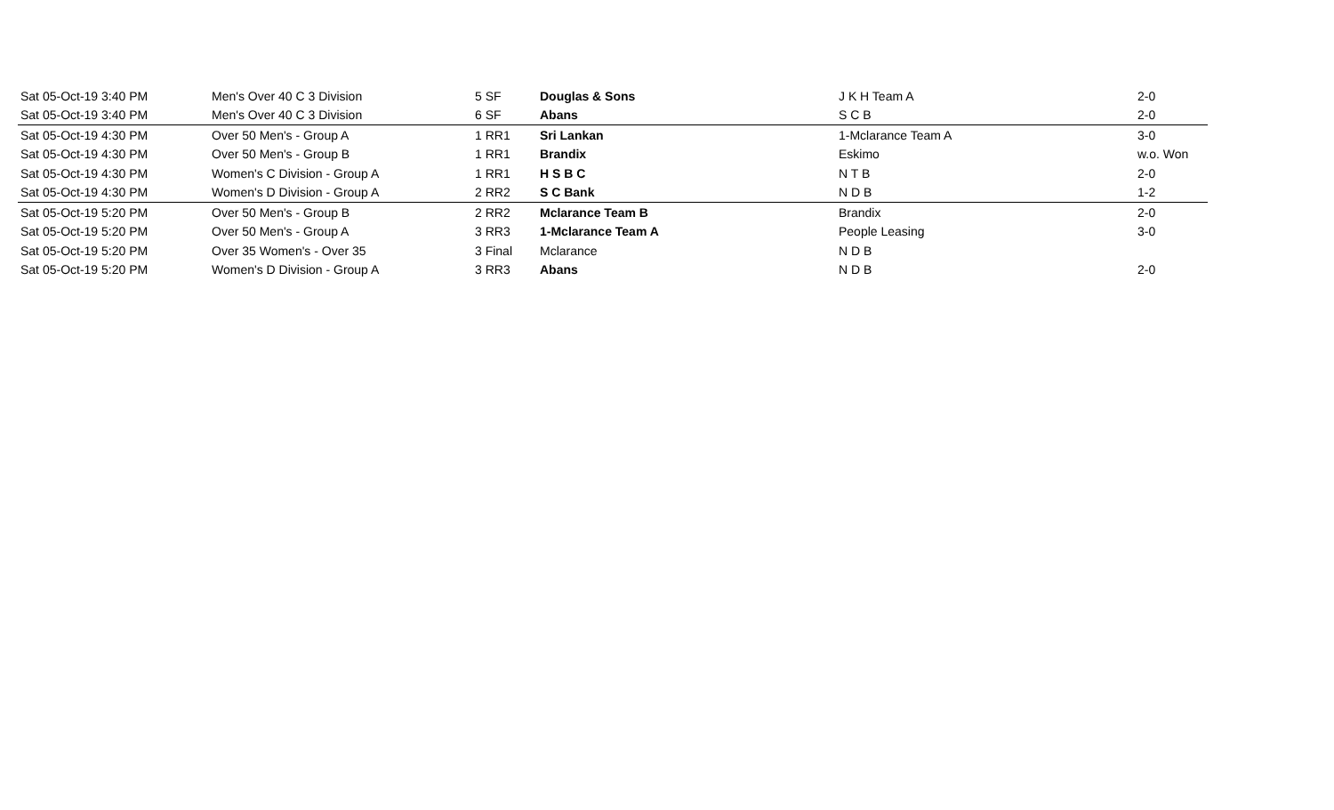| Sat 05-Oct-19 3:40 PM | Men's Over 40 C 3 Division | 5 SF | Douglas & Sons | J K H Team A | 2-0 |
| Sat 05-Oct-19 3:40 PM | Men's Over 40 C 3 Division | 6 SF | Abans | S C B | 2-0 |
| Sat 05-Oct-19 4:30 PM | Over 50 Men's - Group A | 1 RR1 | Sri Lankan | 1-Mclarance Team A | 3-0 |
| Sat 05-Oct-19 4:30 PM | Over 50 Men's - Group B | 1 RR1 | Brandix | Eskimo | w.o. Won |
| Sat 05-Oct-19 4:30 PM | Women's C Division - Group A | 1 RR1 | H S B C | N T B | 2-0 |
| Sat 05-Oct-19 4:30 PM | Women's D Division - Group A | 2 RR2 | S C Bank | N D B | 1-2 |
| Sat 05-Oct-19 5:20 PM | Over 50 Men's - Group B | 2 RR2 | Mclarance Team B | Brandix | 2-0 |
| Sat 05-Oct-19 5:20 PM | Over 50 Men's - Group A | 3 RR3 | 1-Mclarance Team A | People Leasing | 3-0 |
| Sat 05-Oct-19 5:20 PM | Over 35 Women's - Over 35 | 3 Final | Mclarance | N D B | |
| Sat 05-Oct-19 5:20 PM | Women's D Division - Group A | 3 RR3 | Abans | N D B | 2-0 |